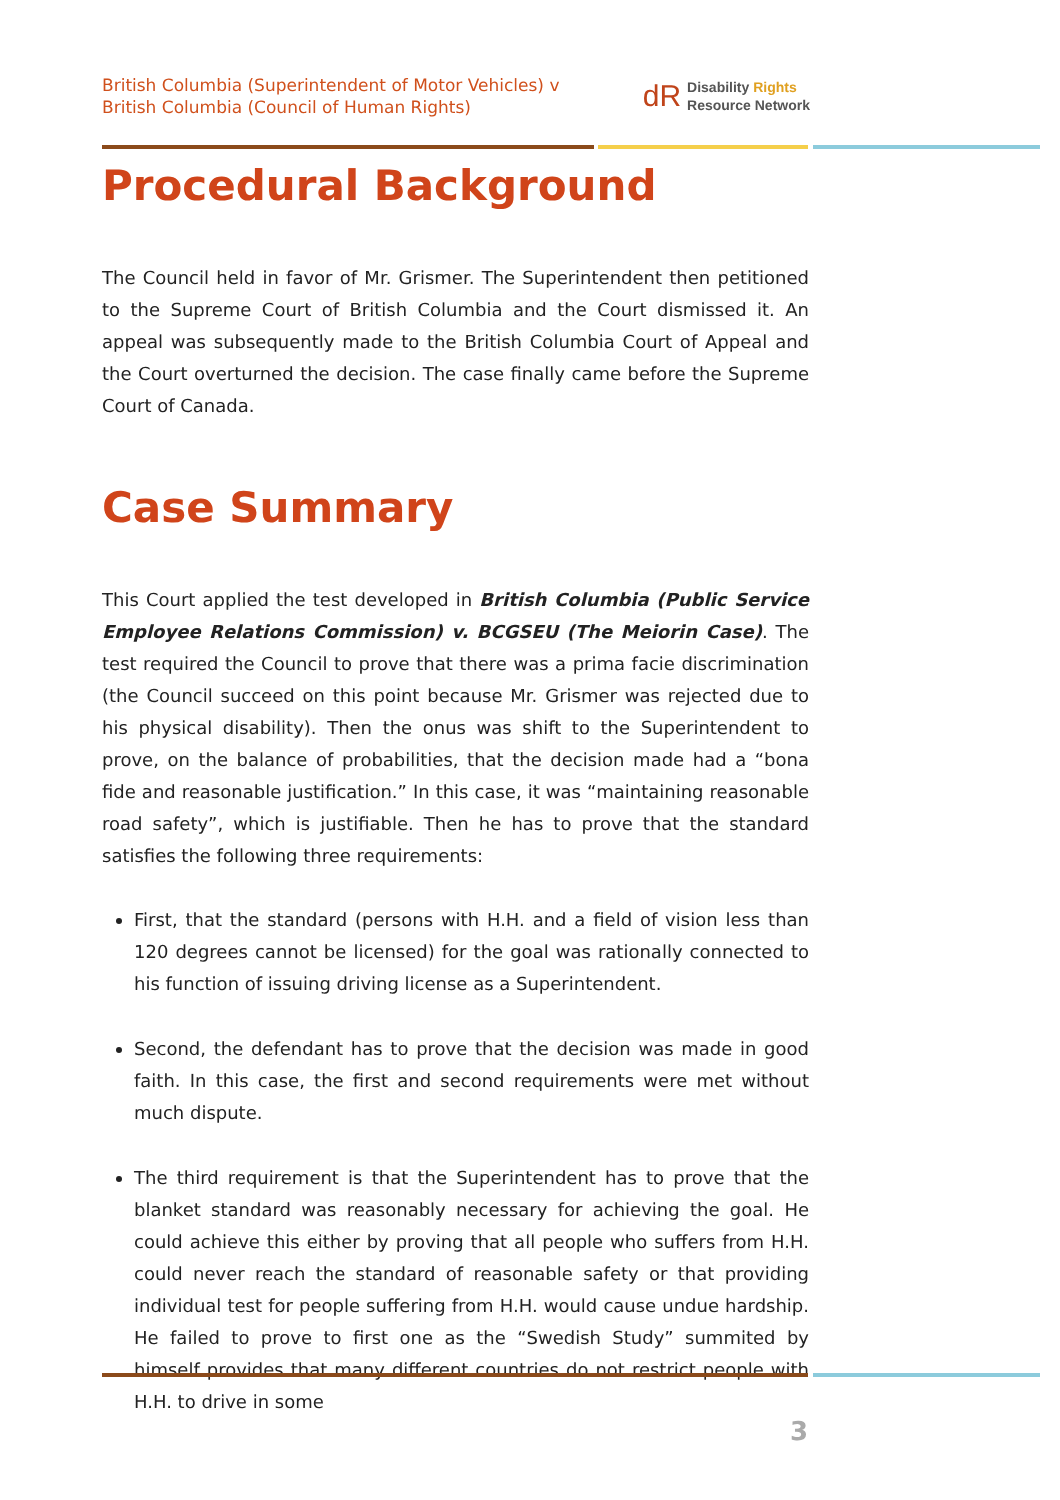British Columbia (Superintendent of Motor Vehicles) v
British Columbia (Council of Human Rights)
dR Disability Rights
Resource Network
Procedural Background
The Council held in favor of Mr. Grismer. The Superintendent then petitioned to the Supreme Court of British Columbia and the Court dismissed it. An appeal was subsequently made to the British Columbia Court of Appeal and the Court overturned the decision. The case finally came before the Supreme Court of Canada.
Case Summary
This Court applied the test developed in British Columbia (Public Service Employee Relations Commission) v. BCGSEU (The Meiorin Case). The test required the Council to prove that there was a prima facie discrimination (the Council succeed on this point because Mr. Grismer was rejected due to his physical disability). Then the onus was shift to the Superintendent to prove, on the balance of probabilities, that the decision made had a “bona fide and reasonable justification.” In this case, it was “maintaining reasonable road safety”, which is justifiable. Then he has to prove that the standard satisfies the following three requirements:
First, that the standard (persons with H.H. and a field of vision less than 120 degrees cannot be licensed) for the goal was rationally connected to his function of issuing driving license as a Superintendent.
Second, the defendant has to prove that the decision was made in good faith. In this case, the first and second requirements were met without much dispute.
The third requirement is that the Superintendent has to prove that the blanket standard was reasonably necessary for achieving the goal. He could achieve this either by proving that all people who suffers from H.H. could never reach the standard of reasonable safety or that providing individual test for people suffering from H.H. would cause undue hardship. He failed to prove to first one as the “Swedish Study” summited by himself provides that many different countries do not restrict people with H.H. to drive in some
3